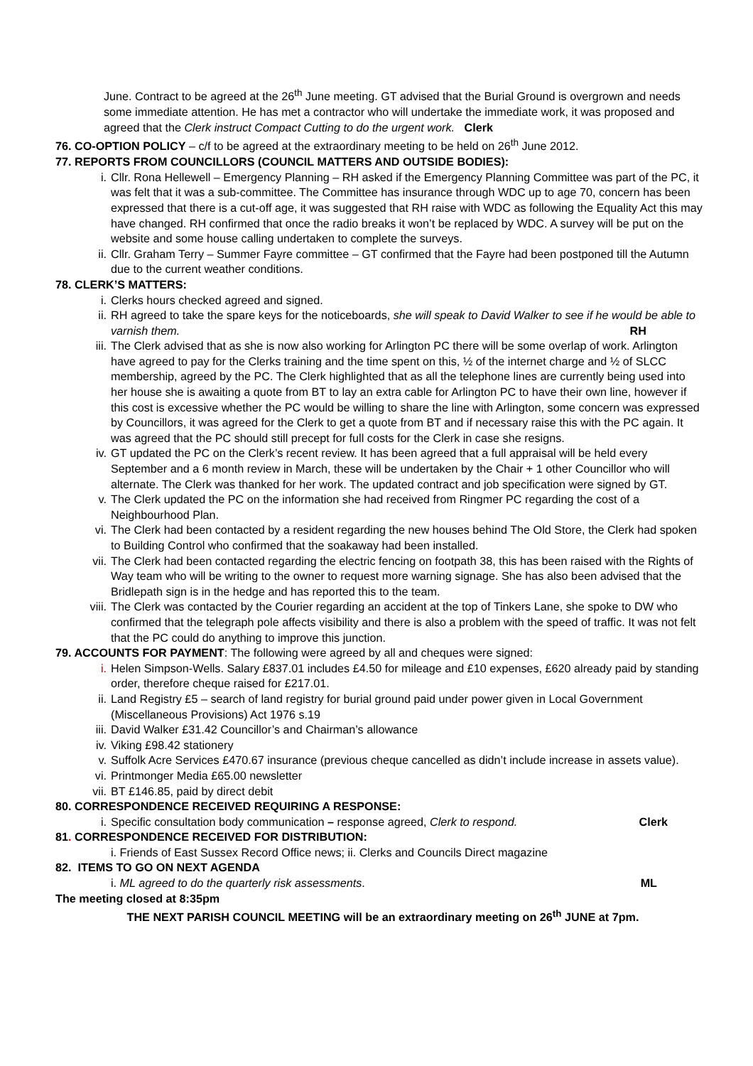June. Contract to be agreed at the 26<sup>th</sup> June meeting. GT advised that the Burial Ground is overgrown and needs some immediate attention. He has met a contractor who will undertake the immediate work, it was proposed and agreed that the Clerk instruct Compact Cutting to do the urgent work. Clerk
76. CO-OPTION POLICY – c/f to be agreed at the extraordinary meeting to be held on 26<sup>th</sup> June 2012.
77. REPORTS FROM COUNCILLORS (COUNCIL MATTERS AND OUTSIDE BODIES):
i. Cllr. Rona Hellewell – Emergency Planning – RH asked if the Emergency Planning Committee was part of the PC, it was felt that it was a sub-committee. The Committee has insurance through WDC up to age 70, concern has been expressed that there is a cut-off age, it was suggested that RH raise with WDC as following the Equality Act this may have changed. RH confirmed that once the radio breaks it won’t be replaced by WDC. A survey will be put on the website and some house calling undertaken to complete the surveys.
ii. Cllr. Graham Terry – Summer Fayre committee – GT confirmed that the Fayre had been postponed till the Autumn due to the current weather conditions.
78. CLERK’S MATTERS:
i. Clerks hours checked agreed and signed.
ii. RH agreed to take the spare keys for the noticeboards, she will speak to David Walker to see if he would be able to varnish them. RH
iii. The Clerk advised that as she is now also working for Arlington PC there will be some overlap of work. Arlington have agreed to pay for the Clerks training and the time spent on this, ½ of the internet charge and ½ of SLCC membership, agreed by the PC. The Clerk highlighted that as all the telephone lines are currently being used into her house she is awaiting a quote from BT to lay an extra cable for Arlington PC to have their own line, however if this cost is excessive whether the PC would be willing to share the line with Arlington, some concern was expressed by Councillors, it was agreed for the Clerk to get a quote from BT and if necessary raise this with the PC again. It was agreed that the PC should still precept for full costs for the Clerk in case she resigns.
iv. GT updated the PC on the Clerk’s recent review. It has been agreed that a full appraisal will be held every September and a 6 month review in March, these will be undertaken by the Chair + 1 other Councillor who will alternate. The Clerk was thanked for her work. The updated contract and job specification were signed by GT.
v. The Clerk updated the PC on the information she had received from Ringmer PC regarding the cost of a Neighbourhood Plan.
vi. The Clerk had been contacted by a resident regarding the new houses behind The Old Store, the Clerk had spoken to Building Control who confirmed that the soakaway had been installed.
vii. The Clerk had been contacted regarding the electric fencing on footpath 38, this has been raised with the Rights of Way team who will be writing to the owner to request more warning signage. She has also been advised that the Bridlepath sign is in the hedge and has reported this to the team.
viii. The Clerk was contacted by the Courier regarding an accident at the top of Tinkers Lane, she spoke to DW who confirmed that the telegraph pole affects visibility and there is also a problem with the speed of traffic. It was not felt that the PC could do anything to improve this junction.
79. ACCOUNTS FOR PAYMENT: The following were agreed by all and cheques were signed:
i. Helen Simpson-Wells. Salary £837.01 includes £4.50 for mileage and £10 expenses, £620 already paid by standing order, therefore cheque raised for £217.01.
ii. Land Registry £5 – search of land registry for burial ground paid under power given in Local Government (Miscellaneous Provisions) Act 1976 s.19
iii. David Walker £31.42 Councillor’s and Chairman’s allowance
iv. Viking £98.42 stationery
v. Suffolk Acre Services £470.67 insurance (previous cheque cancelled as didn’t include increase in assets value).
vi. Printmonger Media £65.00 newsletter
vii. BT £146.85, paid by direct debit
80. CORRESPONDENCE RECEIVED REQUIRING A RESPONSE:
i. Specific consultation body communication – response agreed, Clerk to respond. Clerk
81. CORRESPONDENCE RECEIVED FOR DISTRIBUTION:
i. Friends of East Sussex Record Office news; ii. Clerks and Councils Direct magazine
82. ITEMS TO GO ON NEXT AGENDA
i. ML agreed to do the quarterly risk assessments. ML
The meeting closed at 8:35pm
THE NEXT PARISH COUNCIL MEETING will be an extraordinary meeting on 26<sup>th</sup> JUNE at 7pm.